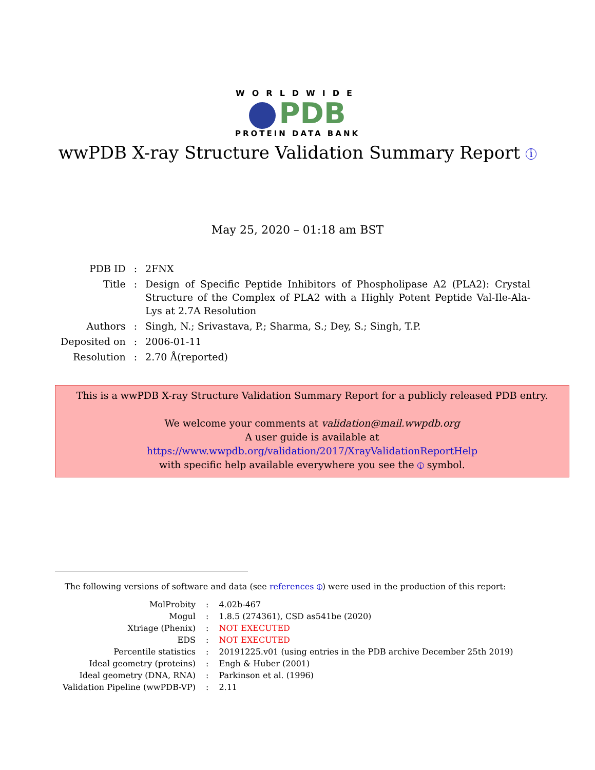WORLDWIDE
PDB
PROTEIN DATA BANK
wwPDB X-ray Structure Validation Summary Report i
May 25, 2020 – 01:18 am BST
| PDB ID | : | 2FNX |
| Title | : | Design of Specific Peptide Inhibitors of Phospholipase A2 (PLA2): Crystal Structure of the Complex of PLA2 with a Highly Potent Peptide Val-Ile-Ala-Lys at 2.7A Resolution |
| Authors | : | Singh, N.; Srivastava, P.; Sharma, S.; Dey, S.; Singh, T.P. |
| Deposited on | : | 2006-01-11 |
| Resolution | : | 2.70 Å(reported) |
This is a wwPDB X-ray Structure Validation Summary Report for a publicly released PDB entry.
We welcome your comments at validation@mail.wwpdb.org
A user guide is available at
https://www.wwpdb.org/validation/2017/XrayValidationReportHelp
with specific help available everywhere you see the i symbol.
The following versions of software and data (see references i) were used in the production of this report:
| MolProbity | : | 4.02b-467 |
| Mogul | : | 1.8.5 (274361), CSD as541be (2020) |
| Xtriage (Phenix) | : | NOT EXECUTED |
| EDS | : | NOT EXECUTED |
| Percentile statistics | : | 20191225.v01 (using entries in the PDB archive December 25th 2019) |
| Ideal geometry (proteins) | : | Engh & Huber (2001) |
| Ideal geometry (DNA, RNA) | : | Parkinson et al. (1996) |
| Validation Pipeline (wwPDB-VP) | : | 2.11 |